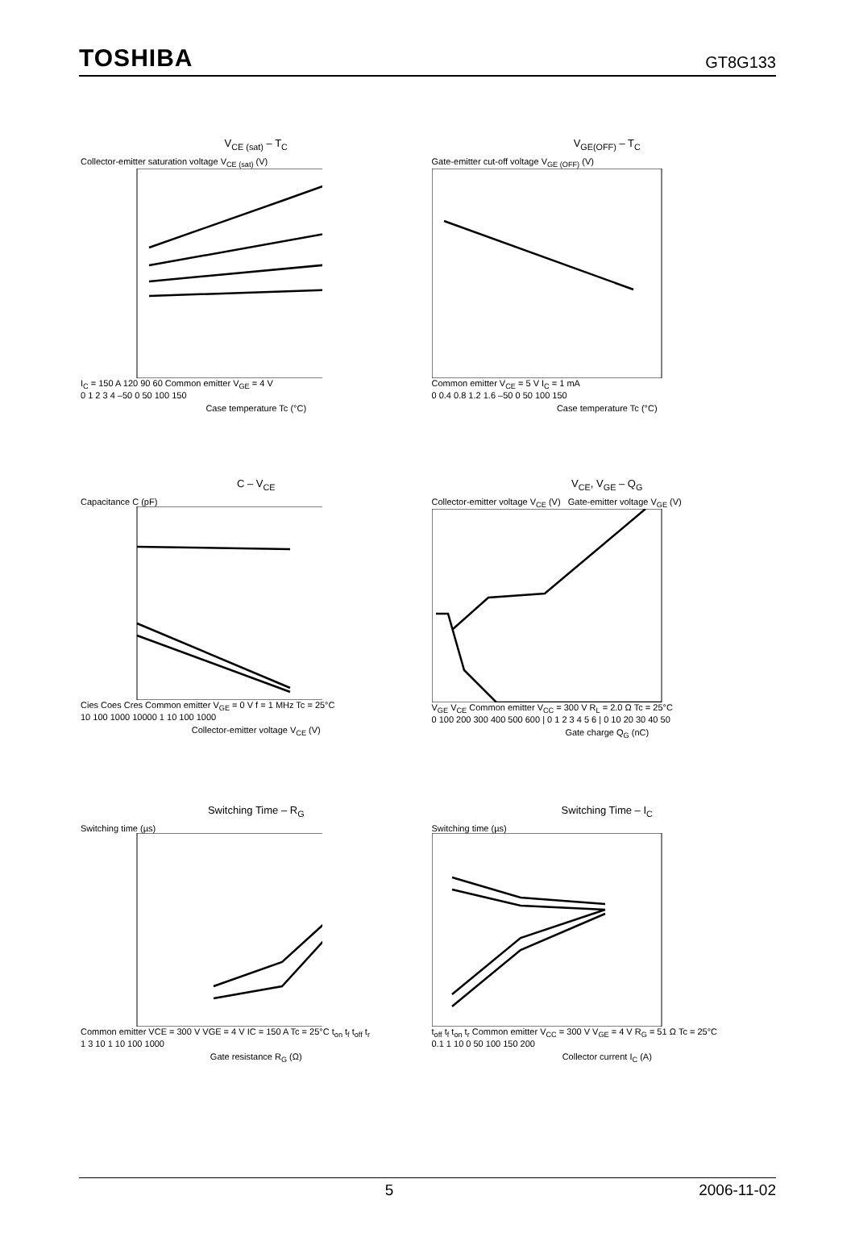TOSHIBA GT8G133
V<sub>CE (sat)</sub> – T<sub>C</sub>
Collector-emitter saturation voltage V<sub>CE (sat)</sub> (V)
I<sub>C</sub> = 150 A 120 90 60 Common emitter V<sub>GE</sub> = 4 V
0 1 2 3 4 –50 0 50 100 150
Case temperature Tc (°C)
V<sub>GE(OFF)</sub> – T<sub>C</sub>
Gate-emitter cut-off voltage V<sub>GE (OFF)</sub> (V)
Common emitter V<sub>CE</sub> = 5 V I<sub>C</sub> = 1 mA
0 0.4 0.8 1.2 1.6 –50 0 50 100 150
Case temperature Tc (°C)
C – V<sub>CE</sub>
Capacitance C (pF)
Cies Coes Cres Common emitter V<sub>GE</sub> = 0 V f = 1 MHz Tc = 25°C
10 100 1000 10000 1 10 100 1000
Collector-emitter voltage V<sub>CE</sub> (V)
V<sub>CE</sub>, V<sub>GE</sub> – Q<sub>G</sub>
Collector-emitter voltage V<sub>CE</sub> (V) Gate-emitter voltage V<sub>GE</sub> (V)
V<sub>GE</sub> V<sub>CE</sub> Common emitter V<sub>CC</sub> = 300 V R<sub>L</sub> = 2.0 Ω Tc = 25°C
0 100 200 300 400 500 600 | 0 1 2 3 4 5 6 | 0 10 20 30 40 50
Gate charge Q<sub>G</sub> (nC)
Switching Time – R<sub>G</sub>
Switching time (µs)
Common emitter VCE = 300 V VGE = 4 V IC = 150 A Tc = 25°C t<sub>on</sub> t<sub>f</sub> t<sub>off</sub> t<sub>r</sub>
1 3 10 1 10 100 1000
Gate resistance R<sub>G</sub> (Ω)
Switching Time – I<sub>C</sub>
Switching time (µs)
t<sub>off</sub> t<sub>f</sub> t<sub>on</sub> t<sub>r</sub> Common emitter V<sub>CC</sub> = 300 V V<sub>GE</sub> = 4 V R<sub>G</sub> = 51 Ω Tc = 25°C
0.1 1 10 0 50 100 150 200
Collector current I<sub>C</sub> (A)
5 2006-11-02